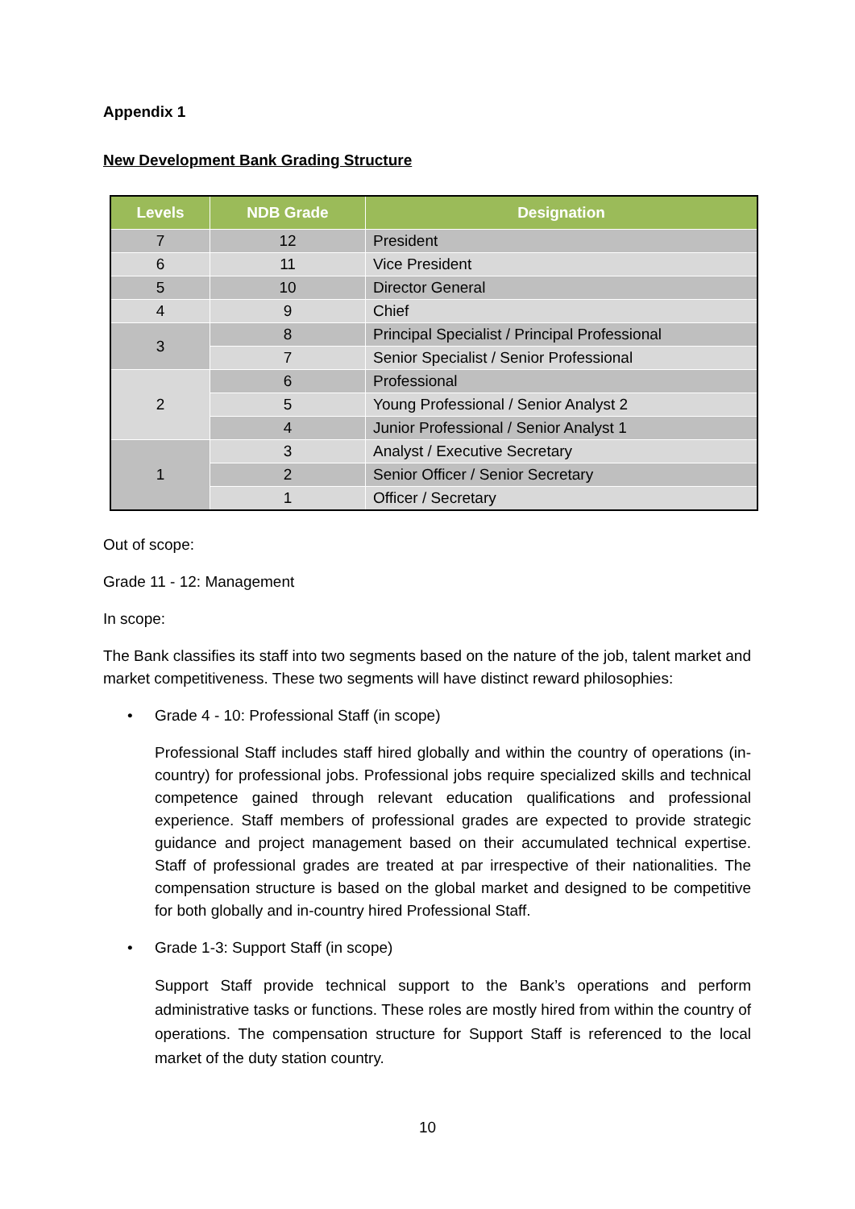Appendix 1
New Development Bank Grading Structure
| Levels | NDB Grade | Designation |
| --- | --- | --- |
| 7 | 12 | President |
| 6 | 11 | Vice President |
| 5 | 10 | Director General |
| 4 | 9 | Chief |
| 3 | 8 | Principal Specialist / Principal Professional |
| | 7 | Senior Specialist / Senior Professional |
| 2 | 6 | Professional |
| | 5 | Young Professional / Senior Analyst 2 |
| | 4 | Junior Professional / Senior Analyst 1 |
| 1 | 3 | Analyst / Executive Secretary |
| | 2 | Senior Officer / Senior Secretary |
| | 1 | Officer / Secretary |
Out of scope:
Grade 11 - 12: Management
In scope:
The Bank classifies its staff into two segments based on the nature of the job, talent market and market competitiveness. These two segments will have distinct reward philosophies:
• Grade 4 - 10: Professional Staff (in scope)
Professional Staff includes staff hired globally and within the country of operations (in-country) for professional jobs. Professional jobs require specialized skills and technical competence gained through relevant education qualifications and professional experience. Staff members of professional grades are expected to provide strategic guidance and project management based on their accumulated technical expertise. Staff of professional grades are treated at par irrespective of their nationalities. The compensation structure is based on the global market and designed to be competitive for both globally and in-country hired Professional Staff.
• Grade 1-3: Support Staff (in scope)
Support Staff provide technical support to the Bank’s operations and perform administrative tasks or functions. These roles are mostly hired from within the country of operations. The compensation structure for Support Staff is referenced to the local market of the duty station country.
10